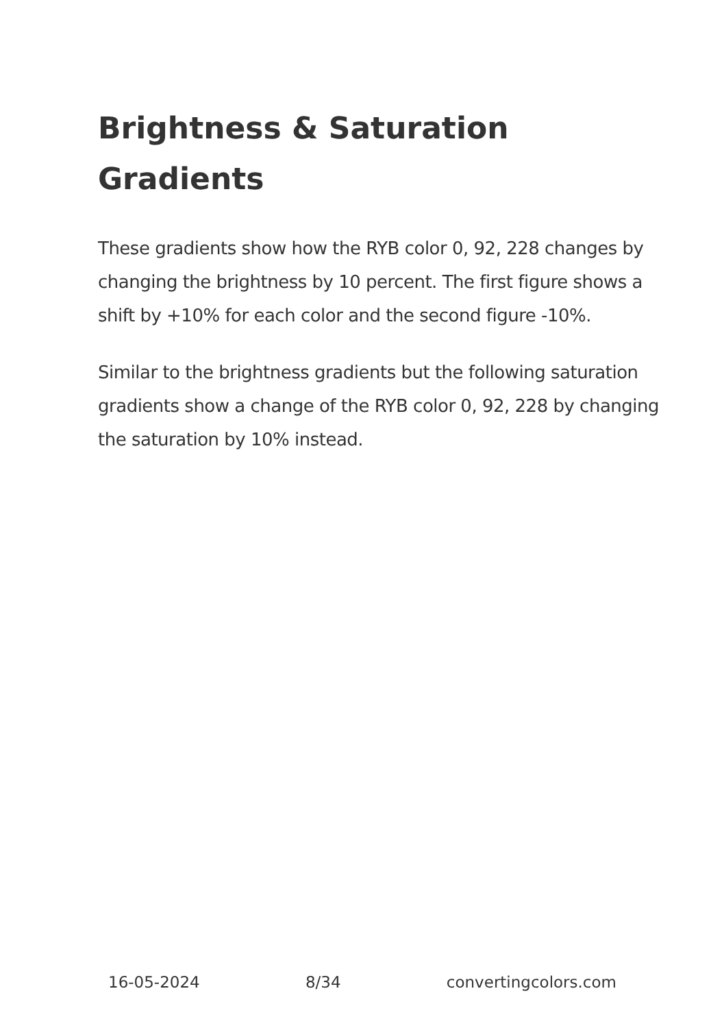Brightness & Saturation
Gradients
These gradients show how the RYB color 0, 92, 228 changes by changing the brightness by 10 percent. The first figure shows a shift by +10% for each color and the second figure -10%.
Similar to the brightness gradients but the following saturation gradients show a change of the RYB color 0, 92, 228 by changing the saturation by 10% instead.
16-05-2024 8/34 convertingcolors.com